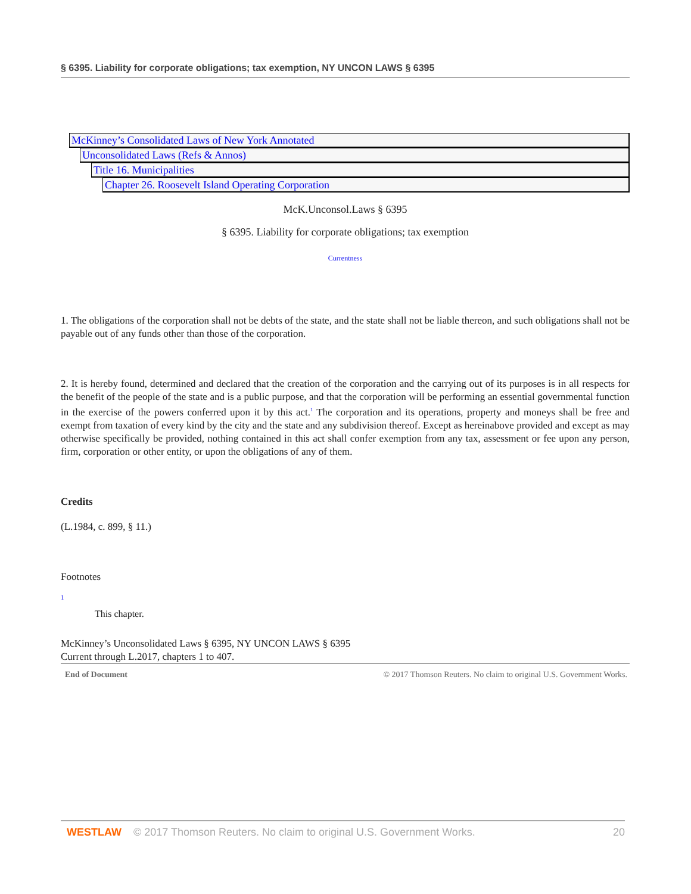§ 6395. Liability for corporate obligations; tax exemption, NY UNCON LAWS § 6395
McKinney’s Consolidated Laws of New York Annotated
Unconsolidated Laws (Refs & Annos)
Title 16. Municipalities
Chapter 26. Roosevelt Island Operating Corporation
McK.Unconsol.Laws § 6395
§ 6395. Liability for corporate obligations; tax exemption
Currentness
1. The obligations of the corporation shall not be debts of the state, and the state shall not be liable thereon, and such obligations shall not be payable out of any funds other than those of the corporation.
2. It is hereby found, determined and declared that the creation of the corporation and the carrying out of its purposes is in all respects for the benefit of the people of the state and is a public purpose, and that the corporation will be performing an essential governmental function in the exercise of the powers conferred upon it by this act.<sup>1</sup> The corporation and its operations, property and moneys shall be free and exempt from taxation of every kind by the city and the state and any subdivision thereof. Except as hereinabove provided and except as may otherwise specifically be provided, nothing contained in this act shall confer exemption from any tax, assessment or fee upon any person, firm, corporation or other entity, or upon the obligations of any of them.
Credits
(L.1984, c. 899, § 11.)
Footnotes
1
This chapter.
McKinney’s Unconsolidated Laws § 6395, NY UNCON LAWS § 6395
Current through L.2017, chapters 1 to 407.
End of Document © 2017 Thomson Reuters. No claim to original U.S. Government Works.
WESTLAW © 2017 Thomson Reuters. No claim to original U.S. Government Works. 20